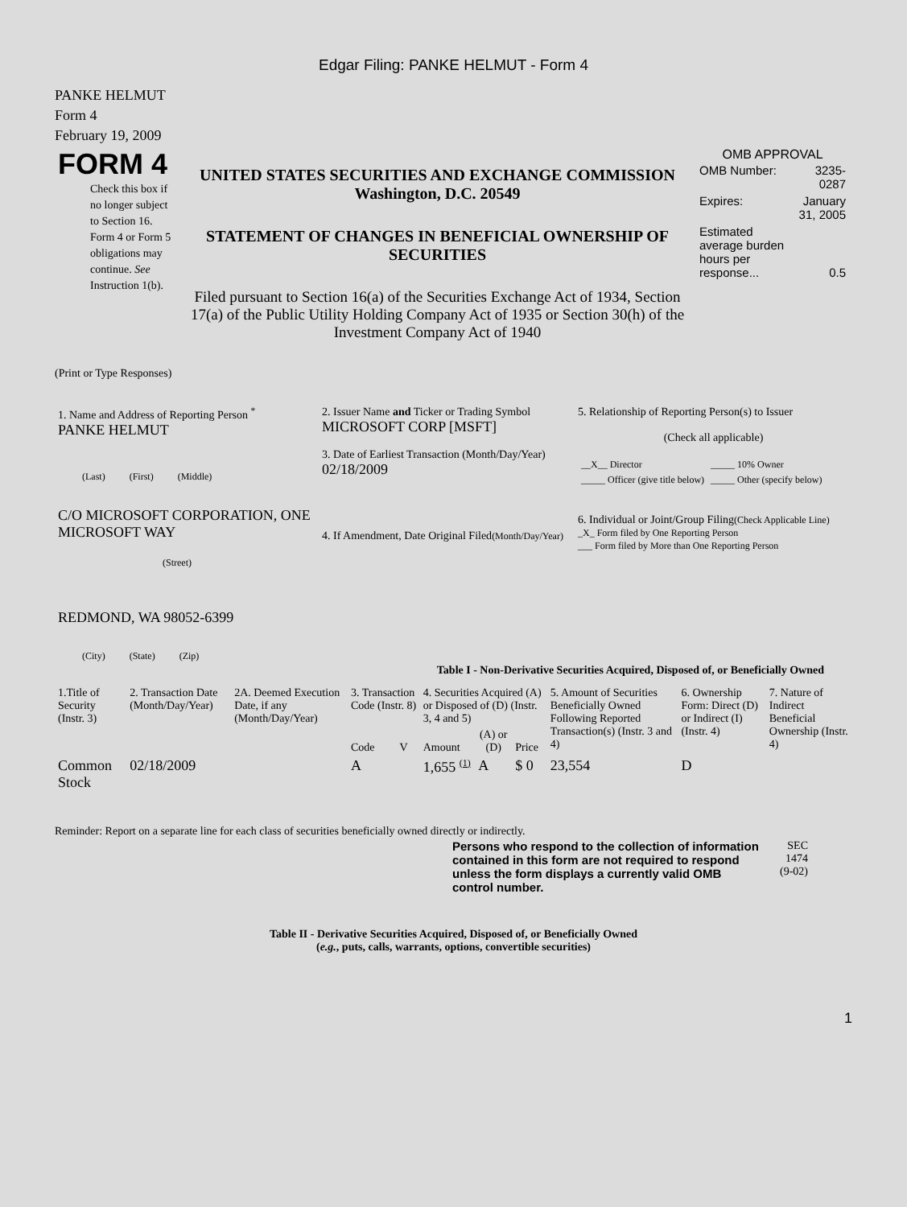Edgar Filing: PANKE HELMUT - Form 4
PANKE HELMUT
Form 4
February 19, 2009
| FORM 4 Check this box if no longer subject to Section 16. Form 4 or Form 5 obligations may continue. See Instruction 1(b). | UNITED STATES SECURITIES AND EXCHANGE COMMISSION Washington, D.C. 20549 STATEMENT OF CHANGES IN BENEFICIAL OWNERSHIP OF SECURITIES Filed pursuant to Section 16(a) of the Securities Exchange Act of 1934, Section 17(a) of the Public Utility Holding Company Act of 1935 or Section 30(h) of the Investment Company Act of 1940 | OMB APPROVAL / OMB Number: / 3235-0287 / / Expires: / January 31, 2005 / / Estimated average burden hours per response... / 0.5 / |
(Print or Type Responses)
| 1. Name and Address of Reporting Person <sup>*</sup> PANKE HELMUT (Last) (First) (Middle) C/O MICROSOFT CORPORATION, ONE MICROSOFT WAY (Street) REDMOND, WA 98052-6399 (City) (State) (Zip) | 2. Issuer Name and Ticker or Trading Symbol MICROSOFT CORP [MSFT] 3. Date of Earliest Transaction (Month/Day/Year) 02/18/2009 4. If Amendment, Date Original Filed (Month/Day/Year) | 5. Relationship of Reporting Person(s) to Issuer (Check all applicable) / __X__ Director / _____ 10% Owner / / _____ Officer (give title below) / _____ Other (specify below) / 6. Individual or Joint/Group Filing (Check Applicable Line) _X_ Form filed by One Reporting Person ___ Form filed by More than One Reporting Person |
Table I - Non-Derivative Securities Acquired, Disposed of, or Beneficially Owned
| 1.Title of Security (Instr. 3) | 2. Transaction Date (Month/Day/Year) | 2A. Deemed Execution Date, if any (Month/Day/Year) | 3. Transaction Code (Instr. 8) | | 4. Securities Acquired (A) or Disposed of (D) (Instr. 3, 4 and 5) | | | 5. Amount of Securities Beneficially Owned Following Reported Transaction(s) (Instr. 3 and 4) | 6. Ownership Form: Direct (D) or Indirect (I) (Instr. 4) | 7. Nature of Indirect Beneficial Ownership (Instr. 4) |
| --- | --- | --- | --- | --- | --- | --- | --- | --- | --- | --- |
| | | | Code | V | Amount | (A) or (D) | Price | | | |
| Common Stock | 02/18/2009 | | A | | 1,655 <sup>(1)</sup> | A | $ 0 | 23,554 | D | |
Reminder: Report on a separate line for each class of securities beneficially owned directly or indirectly.
| Persons who respond to the collection of information contained in this form are not required to respond unless the form displays a currently valid OMB control number. | SEC 1474 (9-02) |
Table II - Derivative Securities Acquired, Disposed of, or Beneficially Owned
(e.g., puts, calls, warrants, options, convertible securities)
1